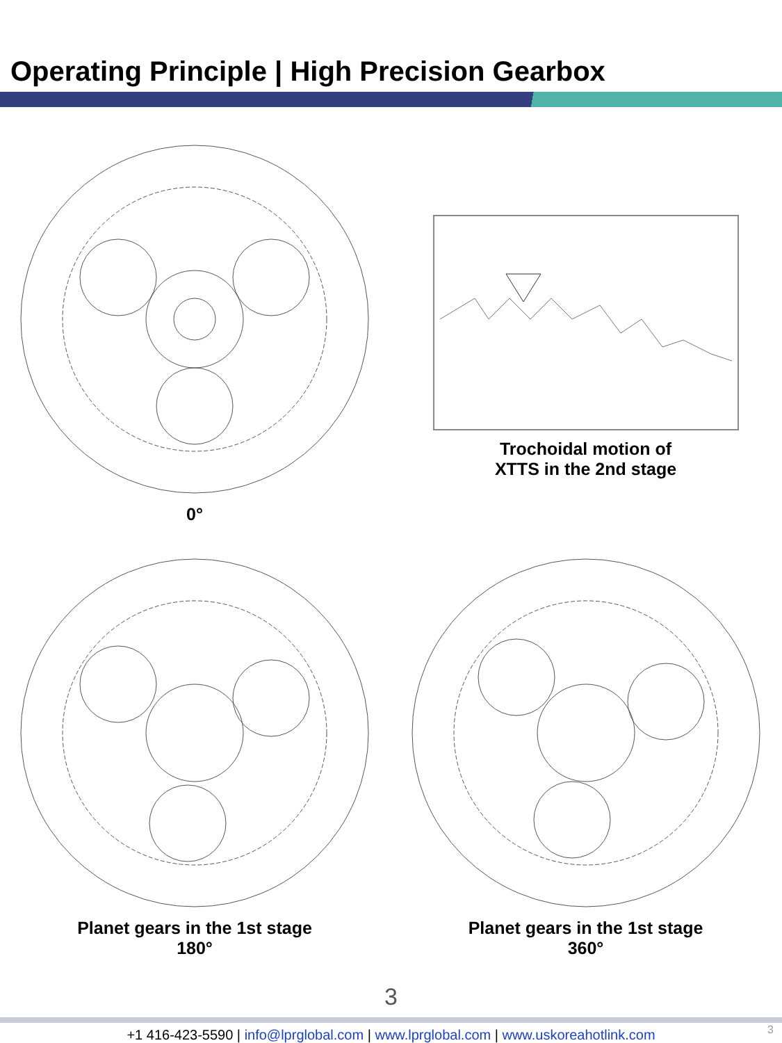Operating Principle | High Precision Gearbox
0°
Trochoidal motion of
XTTS in the 2nd stage
Planet gears in the 1st stage
180°
Planet gears in the 1st stage
360°
3
+1 416-423-5590 | info@lprglobal.com | www.lprglobal.com | www.uskoreahotlink.com
3